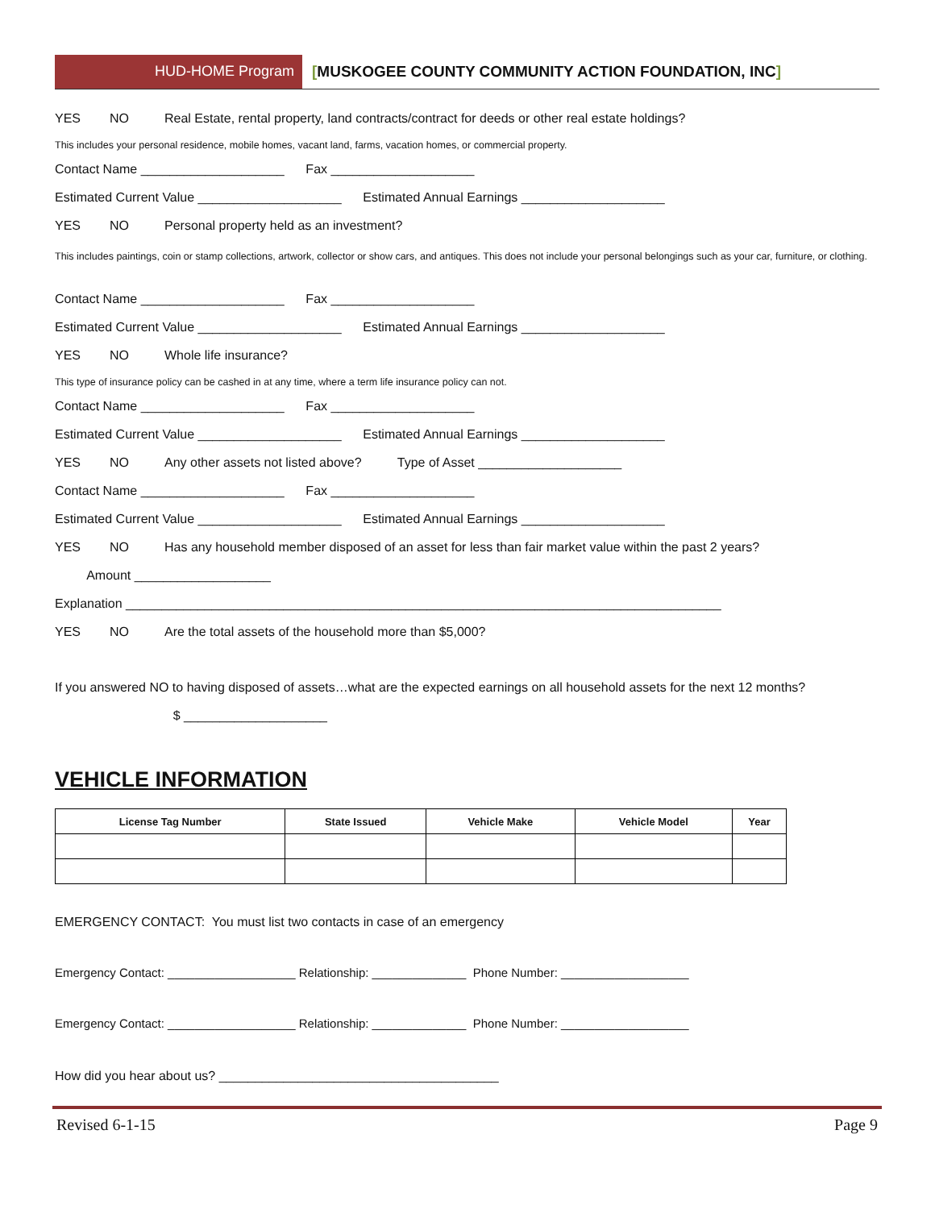HUD-HOME Program [MUSKOGEE COUNTY COMMUNITY ACTION FOUNDATION, INC]
YES NO Real Estate, rental property, land contracts/contract for deeds or other real estate holdings?
This includes your personal residence, mobile homes, vacant land, farms, vacation homes, or commercial property.
Contact Name ____________________ Fax ____________________
Estimated Current Value ____________________ Estimated Annual Earnings ____________________
YES NO Personal property held as an investment?
This includes paintings, coin or stamp collections, artwork, collector or show cars, and antiques. This does not include your personal belongings such as your car, furniture, or clothing.
Contact Name ____________________ Fax ____________________
Estimated Current Value ____________________ Estimated Annual Earnings ____________________
YES NO Whole life insurance?
This type of insurance policy can be cashed in at any time, where a term life insurance policy can not.
Contact Name ____________________ Fax ____________________
Estimated Current Value ____________________ Estimated Annual Earnings ____________________
YES NO Any other assets not listed above? Type of Asset ____________________
Contact Name ____________________ Fax ____________________
Estimated Current Value ____________________ Estimated Annual Earnings ____________________
YES NO Has any household member disposed of an asset for less than fair market value within the past 2 years?
Amount ___________________
Explanation ___________________________________________________________________________________
YES NO Are the total assets of the household more than $5,000?
If you answered NO to having disposed of assets…what are the expected earnings on all household assets for the next 12 months?
$ ____________________
VEHICLE INFORMATION
| License Tag Number | State Issued | Vehicle Make | Vehicle Model | Year |
| --- | --- | --- | --- | --- |
EMERGENCY CONTACT: You must list two contacts in case of an emergency
Emergency Contact: ___________________ Relationship: ______________ Phone Number: ___________________
Emergency Contact: ___________________ Relationship: ______________ Phone Number: ___________________
How did you hear about us? _______________________________________
Revised 6-1-15 Page 9